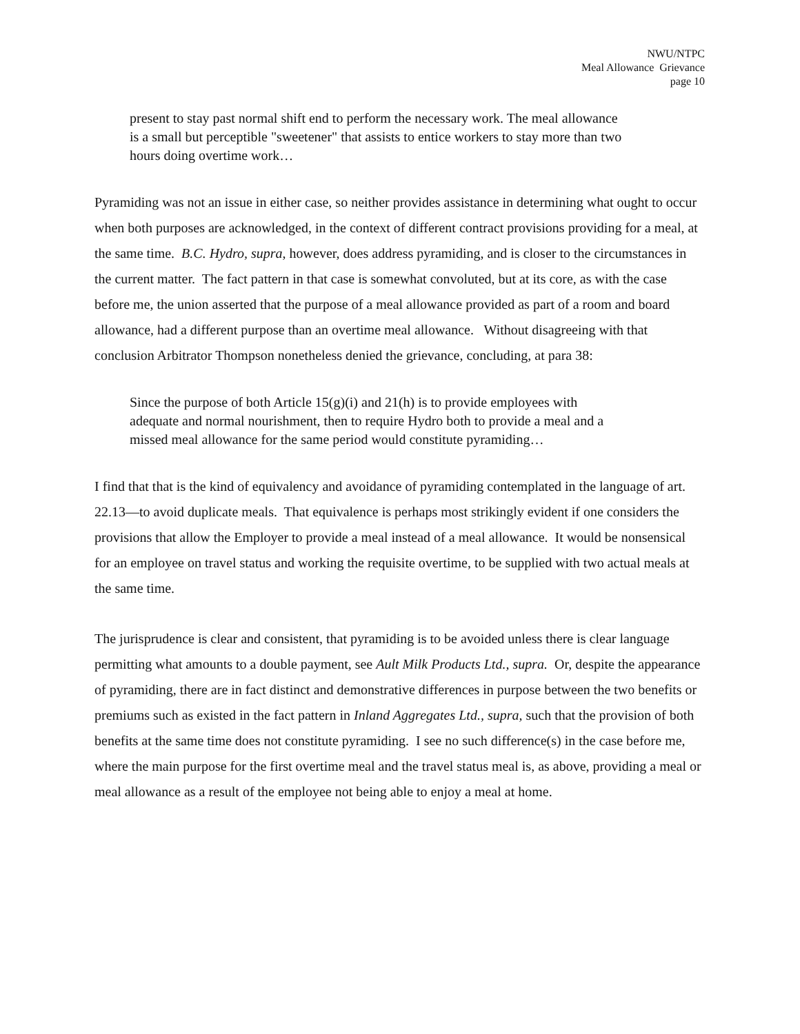NWU/NTPC
Meal Allowance Grievance
page 10
present to stay past normal shift end to perform the necessary work. The meal allowance is a small but perceptible "sweetener" that assists to entice workers to stay more than two hours doing overtime work…
Pyramiding was not an issue in either case, so neither provides assistance in determining what ought to occur when both purposes are acknowledged, in the context of different contract provisions providing for a meal, at the same time. B.C. Hydro, supra, however, does address pyramiding, and is closer to the circumstances in the current matter. The fact pattern in that case is somewhat convoluted, but at its core, as with the case before me, the union asserted that the purpose of a meal allowance provided as part of a room and board allowance, had a different purpose than an overtime meal allowance. Without disagreeing with that conclusion Arbitrator Thompson nonetheless denied the grievance, concluding, at para 38:
Since the purpose of both Article 15(g)(i) and 21(h) is to provide employees with adequate and normal nourishment, then to require Hydro both to provide a meal and a missed meal allowance for the same period would constitute pyramiding…
I find that that is the kind of equivalency and avoidance of pyramiding contemplated in the language of art. 22.13—to avoid duplicate meals. That equivalence is perhaps most strikingly evident if one considers the provisions that allow the Employer to provide a meal instead of a meal allowance. It would be nonsensical for an employee on travel status and working the requisite overtime, to be supplied with two actual meals at the same time.
The jurisprudence is clear and consistent, that pyramiding is to be avoided unless there is clear language permitting what amounts to a double payment, see Ault Milk Products Ltd., supra. Or, despite the appearance of pyramiding, there are in fact distinct and demonstrative differences in purpose between the two benefits or premiums such as existed in the fact pattern in Inland Aggregates Ltd., supra, such that the provision of both benefits at the same time does not constitute pyramiding. I see no such difference(s) in the case before me, where the main purpose for the first overtime meal and the travel status meal is, as above, providing a meal or meal allowance as a result of the employee not being able to enjoy a meal at home.